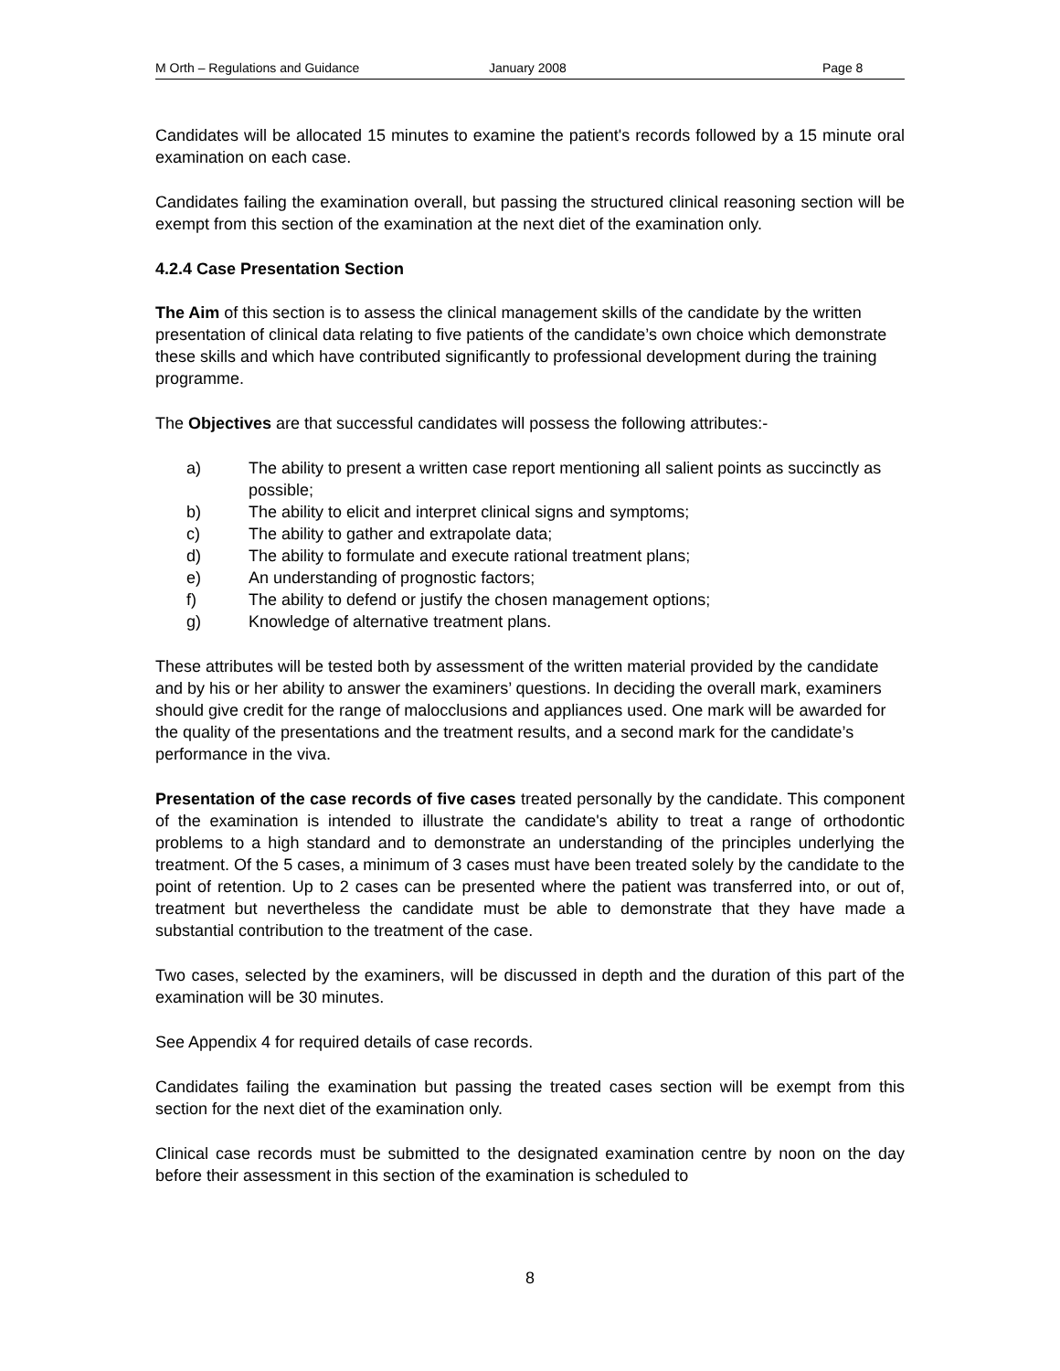M Orth – Regulations and Guidance January 2008 Page 8
Candidates will be allocated 15 minutes to examine the patient's records followed by a 15 minute oral examination on each case.
Candidates failing the examination overall, but passing the structured clinical reasoning section will be exempt from this section of the examination at the next diet of the examination only.
4.2.4 Case Presentation Section
The Aim of this section is to assess the clinical management skills of the candidate by the written presentation of clinical data relating to five patients of the candidate’s own choice which demonstrate these skills and which have contributed significantly to professional development during the training programme.
The Objectives are that successful candidates will possess the following attributes:-
a) The ability to present a written case report mentioning all salient points as succinctly as possible;
b) The ability to elicit and interpret clinical signs and symptoms;
c) The ability to gather and extrapolate data;
d) The ability to formulate and execute rational treatment plans;
e) An understanding of prognostic factors;
f) The ability to defend or justify the chosen management options;
g) Knowledge of alternative treatment plans.
These attributes will be tested both by assessment of the written material provided by the candidate and by his or her ability to answer the examiners’ questions. In deciding the overall mark, examiners should give credit for the range of malocclusions and appliances used. One mark will be awarded for the quality of the presentations and the treatment results, and a second mark for the candidate’s performance in the viva.
Presentation of the case records of five cases treated personally by the candidate. This component of the examination is intended to illustrate the candidate's ability to treat a range of orthodontic problems to a high standard and to demonstrate an understanding of the principles underlying the treatment. Of the 5 cases, a minimum of 3 cases must have been treated solely by the candidate to the point of retention. Up to 2 cases can be presented where the patient was transferred into, or out of, treatment but nevertheless the candidate must be able to demonstrate that they have made a substantial contribution to the treatment of the case.
Two cases, selected by the examiners, will be discussed in depth and the duration of this part of the examination will be 30 minutes.
See Appendix 4 for required details of case records.
Candidates failing the examination but passing the treated cases section will be exempt from this section for the next diet of the examination only.
Clinical case records must be submitted to the designated examination centre by noon on the day before their assessment in this section of the examination is scheduled to
8